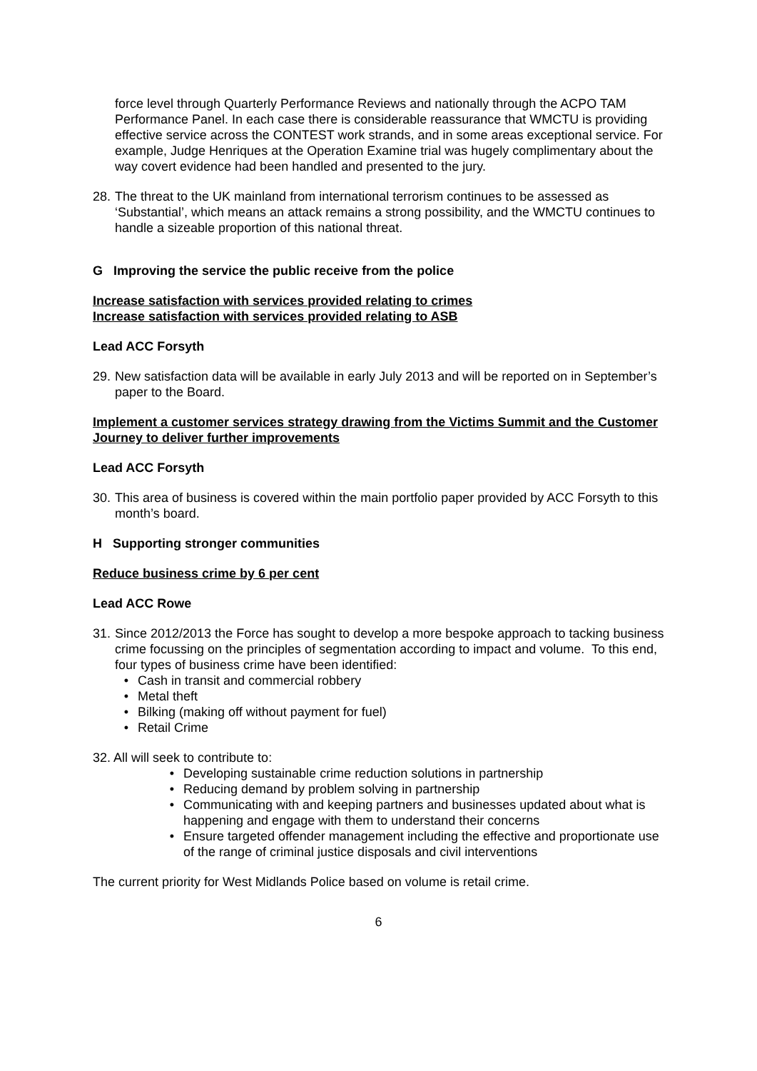force level through Quarterly Performance Reviews and nationally through the ACPO TAM Performance Panel. In each case there is considerable reassurance that WMCTU is providing effective service across the CONTEST work strands, and in some areas exceptional service. For example, Judge Henriques at the Operation Examine trial was hugely complimentary about the way covert evidence had been handled and presented to the jury.
28.
The threat to the UK mainland from international terrorism continues to be assessed as ‘Substantial’, which means an attack remains a strong possibility, and the WMCTU continues to handle a sizeable proportion of this national threat.
G Improving the service the public receive from the police
Increase satisfaction with services provided relating to crimes
Increase satisfaction with services provided relating to ASB
Lead ACC Forsyth
29.
New satisfaction data will be available in early July 2013 and will be reported on in September’s paper to the Board.
Implement a customer services strategy drawing from the Victims Summit and the Customer Journey to deliver further improvements
Lead ACC Forsyth
30.
This area of business is covered within the main portfolio paper provided by ACC Forsyth to this month’s board.
H Supporting stronger communities
Reduce business crime by 6 per cent
Lead ACC Rowe
31.
Since 2012/2013 the Force has sought to develop a more bespoke approach to tacking business crime focussing on the principles of segmentation according to impact and volume. To this end, four types of business crime have been identified:
• Cash in transit and commercial robbery
• Metal theft
• Bilking (making off without payment for fuel)
• Retail Crime
32. All will seek to contribute to:
• Developing sustainable crime reduction solutions in partnership
• Reducing demand by problem solving in partnership
• Communicating with and keeping partners and businesses updated about what is happening and engage with them to understand their concerns
• Ensure targeted offender management including the effective and proportionate use of the range of criminal justice disposals and civil interventions
The current priority for West Midlands Police based on volume is retail crime.
6